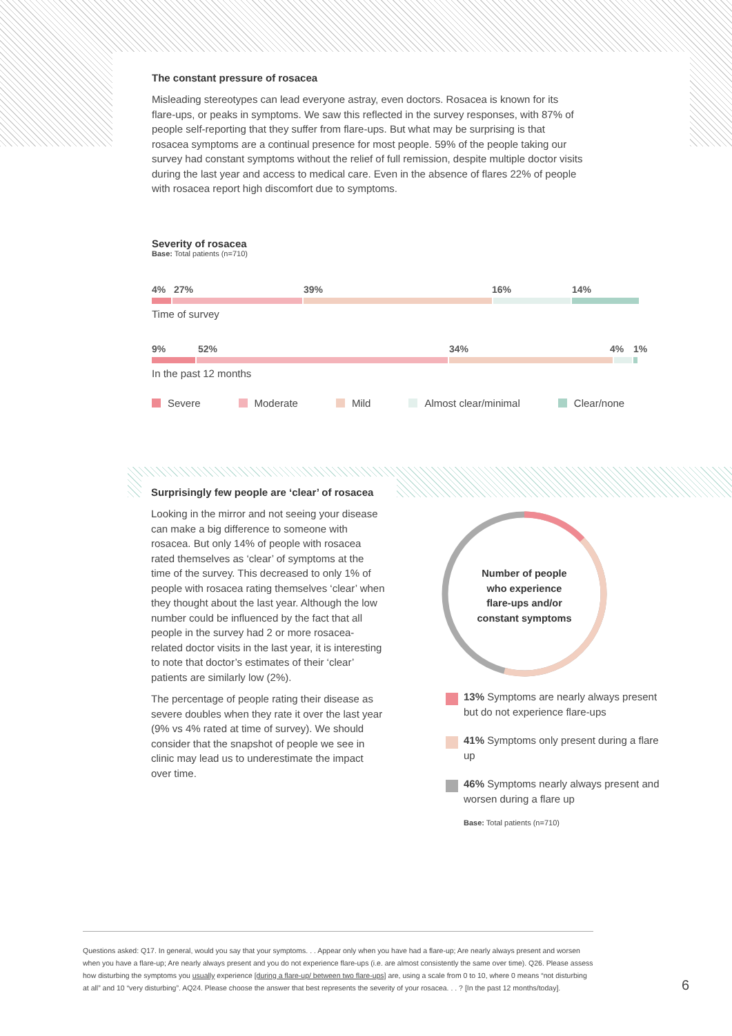The constant pressure of rosacea
Misleading stereotypes can lead everyone astray, even doctors. Rosacea is known for its flare-ups, or peaks in symptoms. We saw this reflected in the survey responses, with 87% of people self-reporting that they suffer from flare-ups. But what may be surprising is that rosacea symptoms are a continual presence for most people. 59% of the people taking our survey had constant symptoms without the relief of full remission, despite multiple doctor visits during the last year and access to medical care. Even in the absence of flares 22% of people with rosacea report high discomfort due to symptoms.
Severity of rosacea
Base: Total patients (n=710)
4% 27% 39% 16% 14%
Time of survey
9% 52% 34% 4% 1%
In the past 12 months
Severe Moderate Mild Almost clear/minimal Clear/none
Surprisingly few people are ‘clear’ of rosacea
Looking in the mirror and not seeing your disease can make a big difference to someone with rosacea. But only 14% of people with rosacea rated themselves as ‘clear’ of symptoms at the time of the survey. This decreased to only 1% of people with rosacea rating themselves ‘clear’ when they thought about the last year. Although the low number could be influenced by the fact that all people in the survey had 2 or more rosacea-related doctor visits in the last year, it is interesting to note that doctor’s estimates of their ‘clear’ patients are similarly low (2%).
The percentage of people rating their disease as severe doubles when they rate it over the last year (9% vs 4% rated at time of survey). We should consider that the snapshot of people we see in clinic may lead us to underestimate the impact over time.
Number of people
who experience
flare-ups and/or
constant symptoms
13% Symptoms are nearly always present but do not experience flare-ups
41% Symptoms only present during a flare up
46% Symptoms nearly always present and worsen during a flare up
Base: Total patients (n=710)
Questions asked: Q17. In general, would you say that your symptoms. . . Appear only when you have had a flare-up; Are nearly always present and worsen when you have a flare-up; Are nearly always present and you do not experience flare-ups (i.e. are almost consistently the same over time). Q26. Please assess how disturbing the symptoms you usually experience [during a flare-up/ between two flare-ups] are, using a scale from 0 to 10, where 0 means “not disturbing at all” and 10 “very disturbing”. AQ24. Please choose the answer that best represents the severity of your rosacea. . . ? [In the past 12 months/today].
6